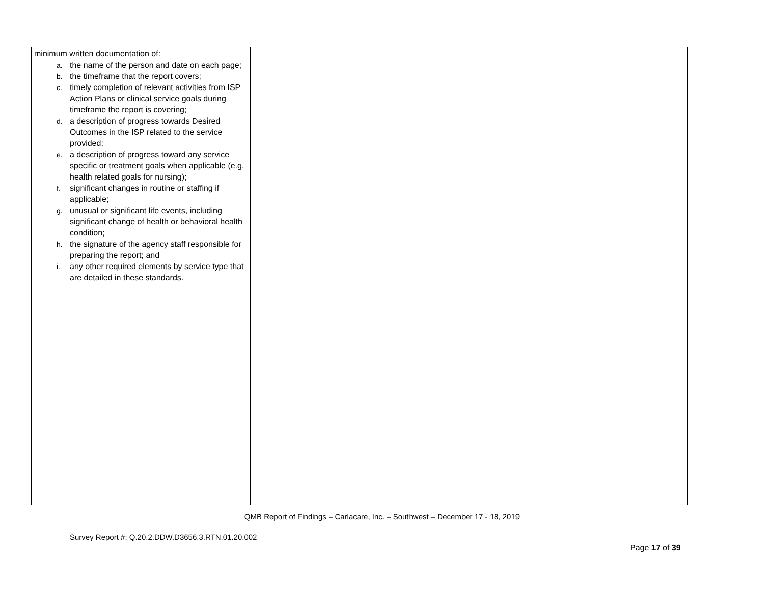| minimum written documentation of: a. the name of the person and date on each page; b. the timeframe that the report covers; c. timely completion of relevant activities from ISP Action Plans or clinical service goals during timeframe the report is covering; d. a description of progress towards Desired Outcomes in the ISP related to the service provided; e. a description of progress toward any service specific or treatment goals when applicable (e.g. health related goals for nursing); f. significant changes in routine or staffing if applicable; g. unusual or significant life events, including significant change of health or behavioral health condition; h. the signature of the agency staff responsible for preparing the report; and i. any other required elements by service type that are detailed in these standards. | | | |
QMB Report of Findings – Carlacare, Inc. – Southwest – December 17 - 18, 2019
Survey Report #: Q.20.2.DDW.D3656.3.RTN.01.20.002
Page 17 of 39